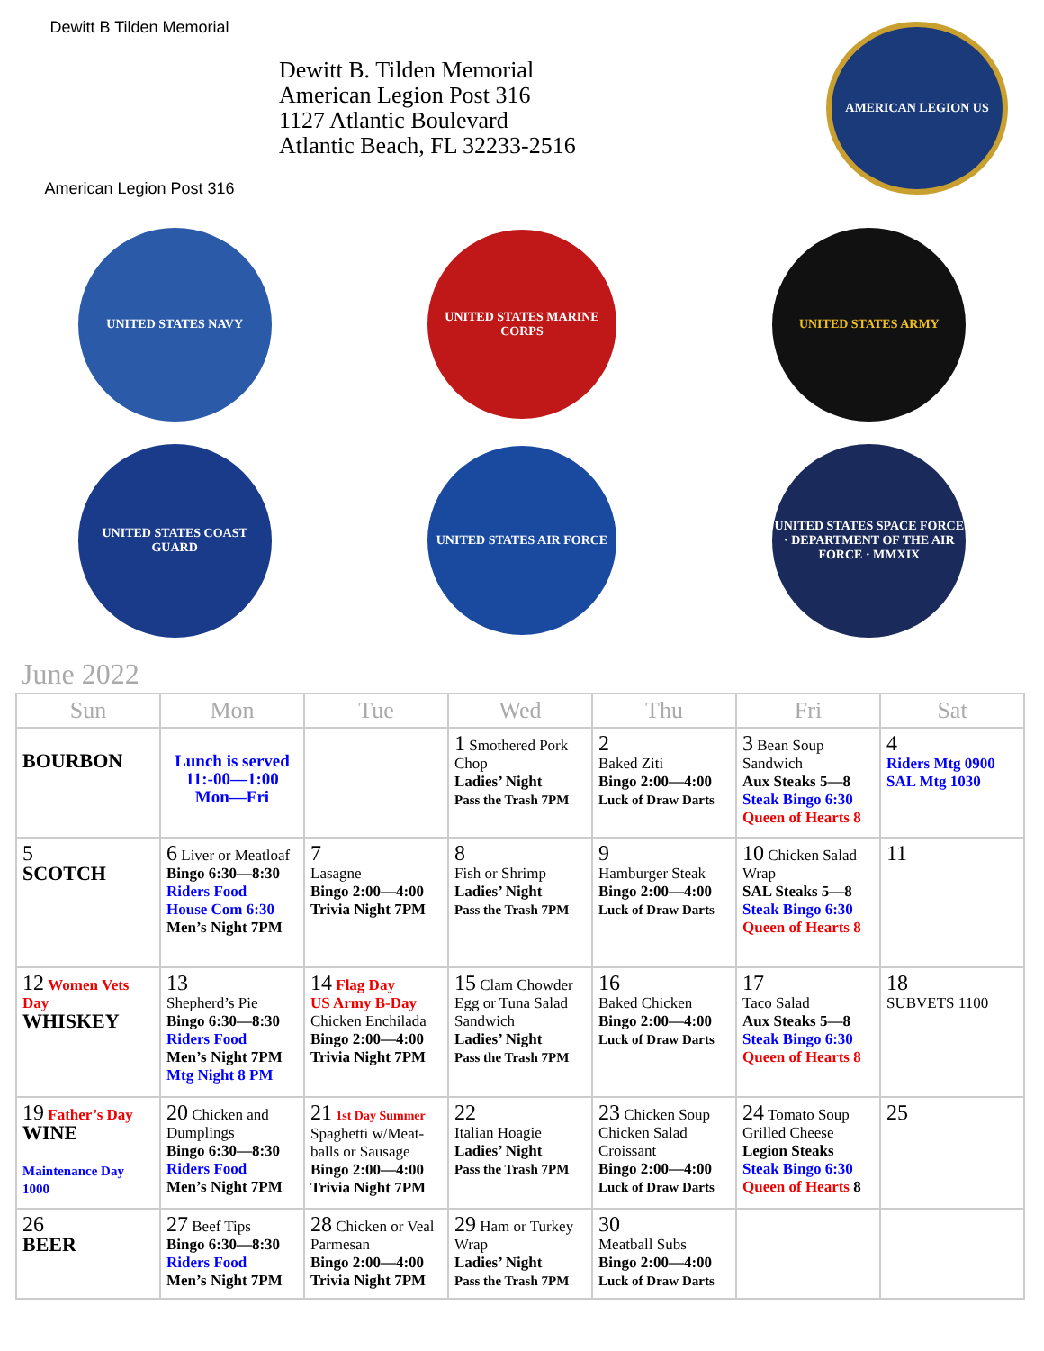Dewitt B Tilden Memorial
American Legion Post 316
Dewitt B. Tilden Memorial
American Legion Post 316
1127 Atlantic Boulevard
Atlantic Beach, FL 32233-2516
AMERICAN LEGION US
UNITED STATES NAVY
UNITED STATES MARINE CORPS
UNITED STATES ARMY
UNITED STATES COAST GUARD
UNITED STATES AIR FORCE
UNITED STATES SPACE FORCE · DEPARTMENT OF THE AIR FORCE · MMXIX
June 2022
| Sun | Mon | Tue | Wed | Thu | Fri | Sat |
| --- | --- | --- | --- | --- | --- | --- |
| BOURBON | Lunch is served 11:-00—1:00 Mon—Fri | | 1 Smothered Pork Chop Ladies’ Night Pass the Trash 7PM | 2 Baked Ziti Bingo 2:00—4:00 Luck of Draw Darts | 3 Bean Soup Sandwich Aux Steaks 5—8 Steak Bingo 6:30 Queen of Hearts 8 | 4 Riders Mtg 0900 SAL Mtg 1030 |
| 5 SCOTCH | 6 Liver or Meatloaf Bingo 6:30—8:30 Riders Food House Com 6:30 Men’s Night 7PM | 7 Lasagne Bingo 2:00—4:00 Trivia Night 7PM | 8 Fish or Shrimp Ladies’ Night Pass the Trash 7PM | 9 Hamburger Steak Bingo 2:00—4:00 Luck of Draw Darts | 10 Chicken Salad Wrap SAL Steaks 5—8 Steak Bingo 6:30 Queen of Hearts 8 | 11 |
| 12 Women Vets Day WHISKEY | 13 Shepherd’s Pie Bingo 6:30—8:30 Riders Food Men’s Night 7PM Mtg Night 8 PM | 14 Flag Day US Army B-Day Chicken Enchilada Bingo 2:00—4:00 Trivia Night 7PM | 15 Clam Chowder Egg or Tuna Salad Sandwich Ladies’ Night Pass the Trash 7PM | 16 Baked Chicken Bingo 2:00—4:00 Luck of Draw Darts | 17 Taco Salad Aux Steaks 5—8 Steak Bingo 6:30 Queen of Hearts 8 | 18 SUBVETS 1100 |
| 19 Father’s Day WINE Maintenance Day 1000 | 20 Chicken and Dumplings Bingo 6:30—8:30 Riders Food Men’s Night 7PM | 21 1st Day Summer Spaghetti w/Meat-balls or Sausage Bingo 2:00—4:00 Trivia Night 7PM | 22 Italian Hoagie Ladies’ Night Pass the Trash 7PM | 23 Chicken Soup Chicken Salad Croissant Bingo 2:00—4:00 Luck of Draw Darts | 24 Tomato Soup Grilled Cheese Legion Steaks Steak Bingo 6:30 Queen of Hearts 8 | 25 |
| 26 BEER | 27 Beef Tips Bingo 6:30—8:30 Riders Food Men’s Night 7PM | 28 Chicken or Veal Parmesan Bingo 2:00—4:00 Trivia Night 7PM | 29 Ham or Turkey Wrap Ladies’ Night Pass the Trash 7PM | 30 Meatball Subs Bingo 2:00—4:00 Luck of Draw Darts | | |